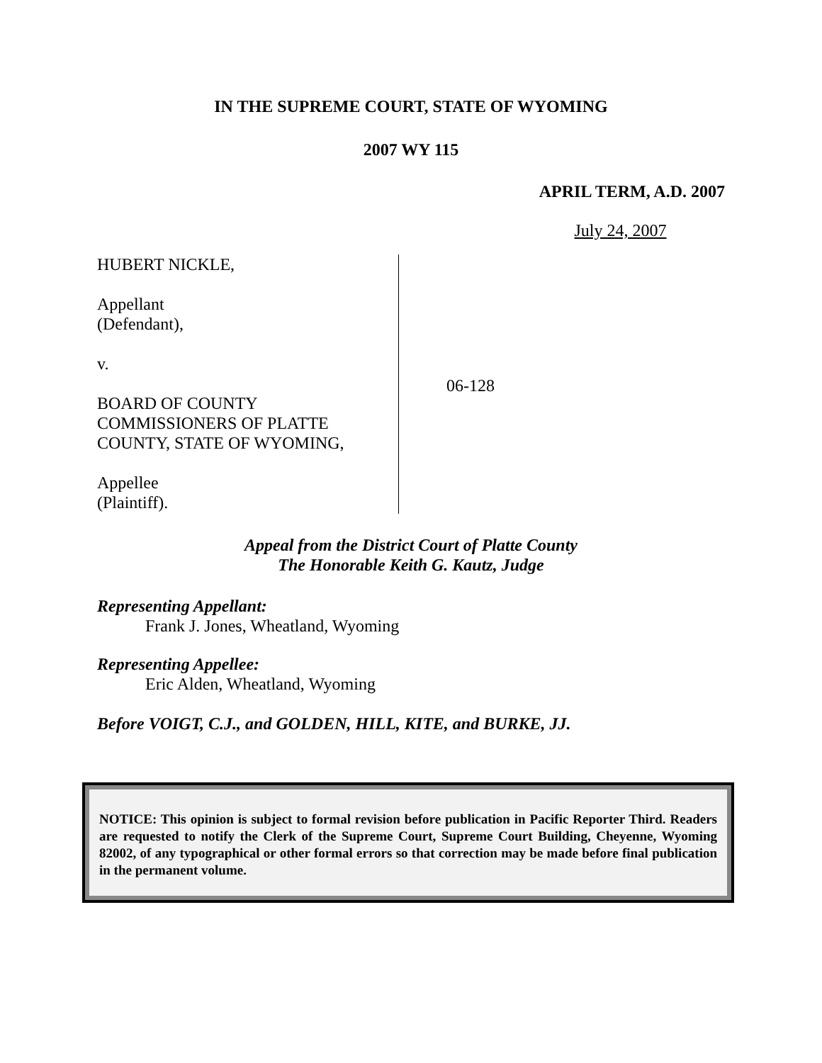IN THE SUPREME COURT, STATE OF WYOMING
2007 WY 115
APRIL TERM, A.D. 2007
July 24, 2007
HUBERT NICKLE,
Appellant
(Defendant),
v.
BOARD OF COUNTY
COMMISSIONERS OF PLATTE
COUNTY, STATE OF WYOMING,
Appellee
(Plaintiff).
06-128
Appeal from the District Court of Platte County
The Honorable Keith G. Kautz, Judge
Representing Appellant:
Frank J. Jones, Wheatland, Wyoming
Representing Appellee:
Eric Alden, Wheatland, Wyoming
Before VOIGT, C.J., and GOLDEN, HILL, KITE, and BURKE, JJ.
NOTICE: This opinion is subject to formal revision before publication in Pacific Reporter Third. Readers are requested to notify the Clerk of the Supreme Court, Supreme Court Building, Cheyenne, Wyoming 82002, of any typographical or other formal errors so that correction may be made before final publication in the permanent volume.